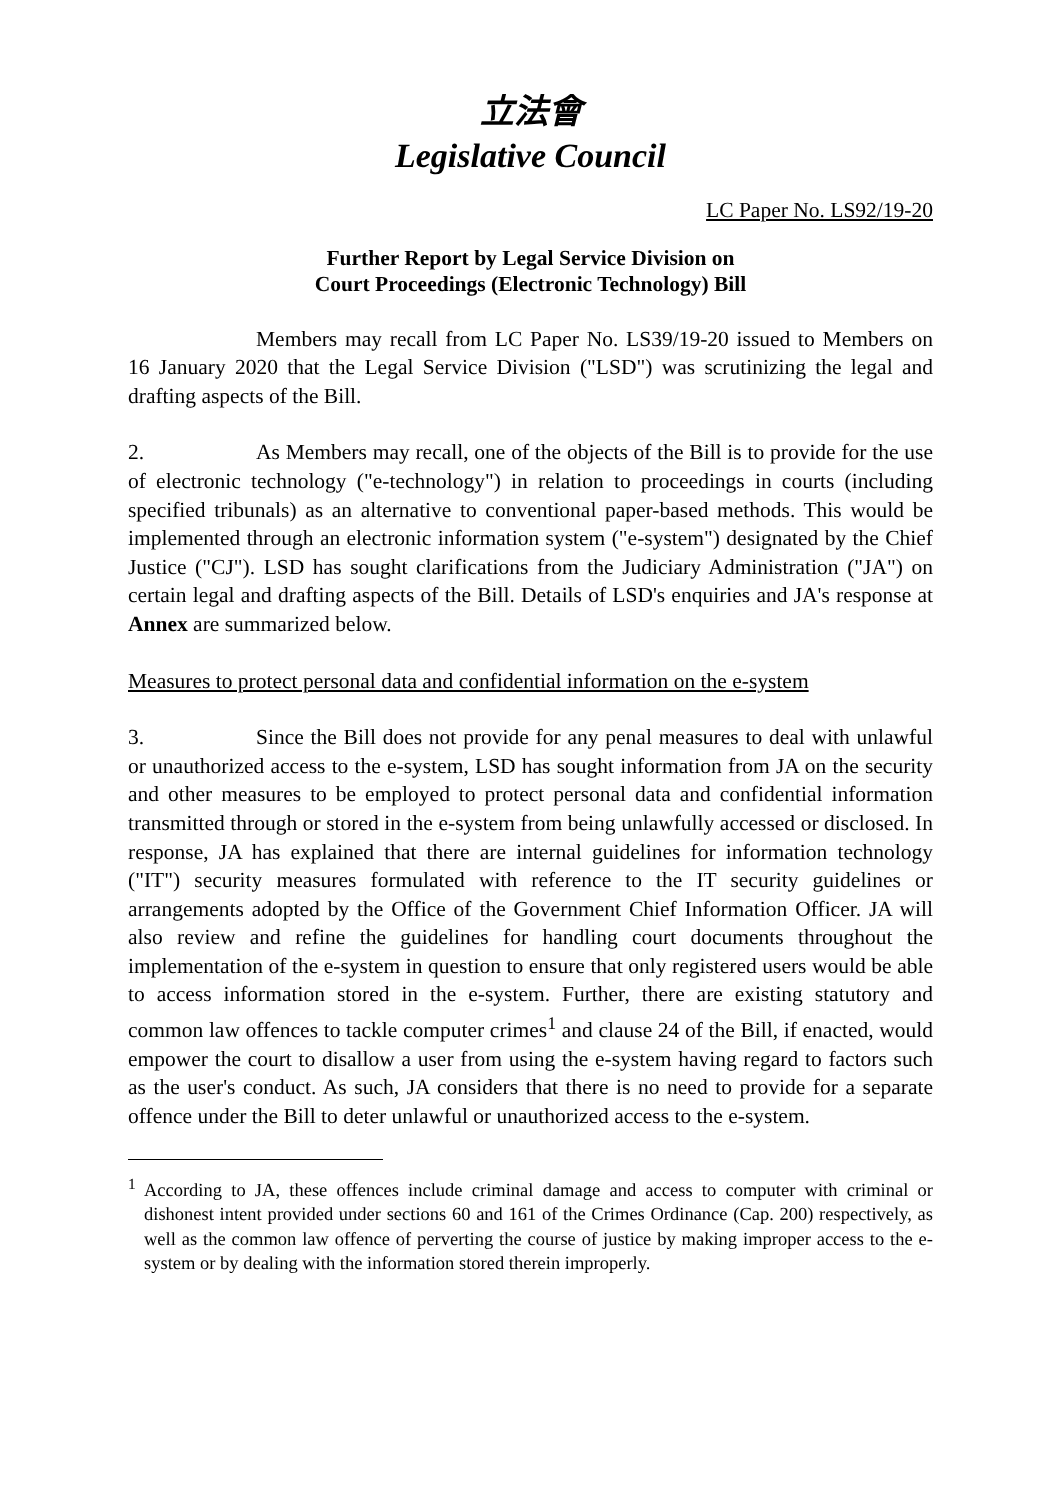立法會
Legislative Council
LC Paper No. LS92/19-20
Further Report by Legal Service Division on
Court Proceedings (Electronic Technology) Bill
Members may recall from LC Paper No. LS39/19-20 issued to Members on 16 January 2020 that the Legal Service Division ("LSD") was scrutinizing the legal and drafting aspects of the Bill.
2. As Members may recall, one of the objects of the Bill is to provide for the use of electronic technology ("e-technology") in relation to proceedings in courts (including specified tribunals) as an alternative to conventional paper-based methods. This would be implemented through an electronic information system ("e-system") designated by the Chief Justice ("CJ"). LSD has sought clarifications from the Judiciary Administration ("JA") on certain legal and drafting aspects of the Bill. Details of LSD's enquiries and JA's response at Annex are summarized below.
Measures to protect personal data and confidential information on the e-system
3. Since the Bill does not provide for any penal measures to deal with unlawful or unauthorized access to the e-system, LSD has sought information from JA on the security and other measures to be employed to protect personal data and confidential information transmitted through or stored in the e-system from being unlawfully accessed or disclosed. In response, JA has explained that there are internal guidelines for information technology ("IT") security measures formulated with reference to the IT security guidelines or arrangements adopted by the Office of the Government Chief Information Officer. JA will also review and refine the guidelines for handling court documents throughout the implementation of the e-system in question to ensure that only registered users would be able to access information stored in the e-system. Further, there are existing statutory and common law offences to tackle computer crimes<sup>1</sup> and clause 24 of the Bill, if enacted, would empower the court to disallow a user from using the e-system having regard to factors such as the user's conduct. As such, JA considers that there is no need to provide for a separate offence under the Bill to deter unlawful or unauthorized access to the e-system.
<sup>1</sup> According to JA, these offences include criminal damage and access to computer with criminal or dishonest intent provided under sections 60 and 161 of the Crimes Ordinance (Cap. 200) respectively, as well as the common law offence of perverting the course of justice by making improper access to the e-system or by dealing with the information stored therein improperly.